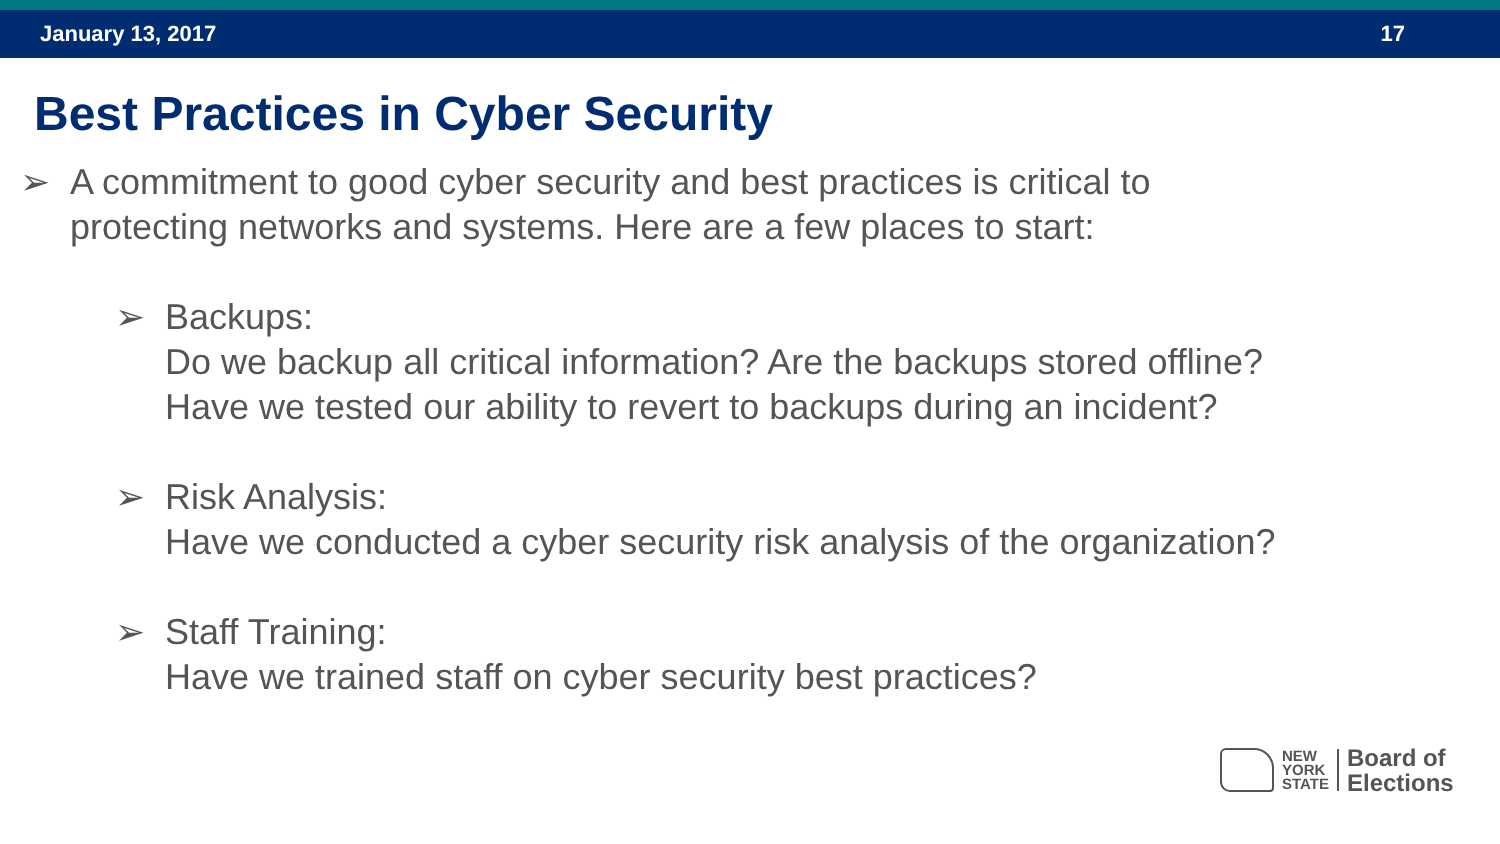January 13, 2017 17
Best Practices in Cyber Security
➢ A commitment to good cyber security and best practices is critical to
protecting networks and systems. Here are a few places to start:
➢ Backups:
Do we backup all critical information? Are the backups stored offline?
Have we tested our ability to revert to backups during an incident?
➢ Risk Analysis:
Have we conducted a cyber security risk analysis of the organization?
➢ Staff Training:
Have we trained staff on cyber security best practices?
NEW
YORK
STATE
Board of
Elections